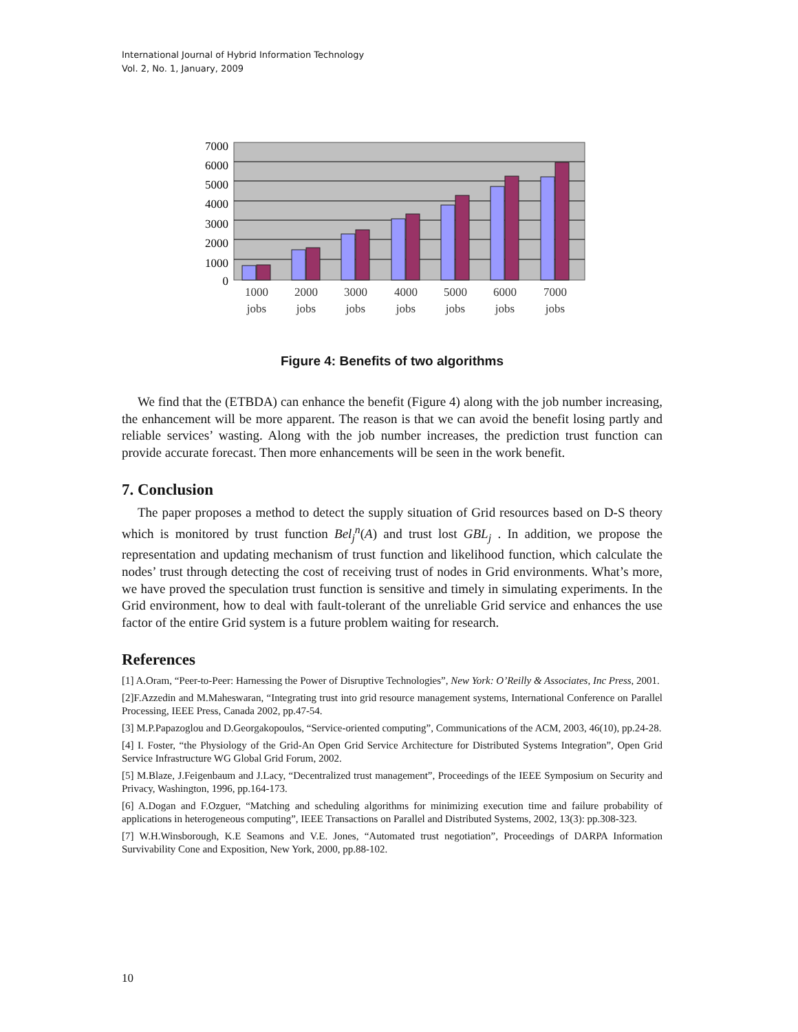International Journal of Hybrid Information Technology
Vol. 2, No. 1, January, 2009
7000
6000
5000
4000
3000
2000
1000
0
1000
jobs
2000
jobs
3000
jobs
4000
jobs
5000
jobs
6000
jobs
7000
jobs
Figure 4: Benefits of two algorithms
We find that the (ETBDA) can enhance the benefit (Figure 4) along with the job number increasing, the enhancement will be more apparent. The reason is that we can avoid the benefit losing partly and reliable services’ wasting. Along with the job number increases, the prediction trust function can provide accurate forecast. Then more enhancements will be seen in the work benefit.
7. Conclusion
The paper proposes a method to detect the supply situation of Grid resources based on D-S theory which is monitored by trust function Bel<sub>j</sub><sup>n</sup>(A) and trust lost GBL<sub>j</sub> . In addition, we propose the representation and updating mechanism of trust function and likelihood function, which calculate the nodes’ trust through detecting the cost of receiving trust of nodes in Grid environments. What’s more, we have proved the speculation trust function is sensitive and timely in simulating experiments. In the Grid environment, how to deal with fault-tolerant of the unreliable Grid service and enhances the use factor of the entire Grid system is a future problem waiting for research.
References
[1] A.Oram, “Peer-to-Peer: Harnessing the Power of Disruptive Technologies”, New York: O’Reilly & Associates, Inc Press, 2001.
[2]F.Azzedin and M.Maheswaran, “Integrating trust into grid resource management systems, International Conference on Parallel Processing, IEEE Press, Canada 2002, pp.47-54.
[3] M.P.Papazoglou and D.Georgakopoulos, “Service-oriented computing”, Communications of the ACM, 2003, 46(10), pp.24-28.
[4] I. Foster, “the Physiology of the Grid-An Open Grid Service Architecture for Distributed Systems Integration”, Open Grid Service Infrastructure WG Global Grid Forum, 2002.
[5] M.Blaze, J.Feigenbaum and J.Lacy, “Decentralized trust management”, Proceedings of the IEEE Symposium on Security and Privacy, Washington, 1996, pp.164-173.
[6] A.Dogan and F.Ozguer, “Matching and scheduling algorithms for minimizing execution time and failure probability of applications in heterogeneous computing”, IEEE Transactions on Parallel and Distributed Systems, 2002, 13(3): pp.308-323.
[7] W.H.Winsborough, K.E Seamons and V.E. Jones, “Automated trust negotiation”, Proceedings of DARPA Information Survivability Cone and Exposition, New York, 2000, pp.88-102.
10